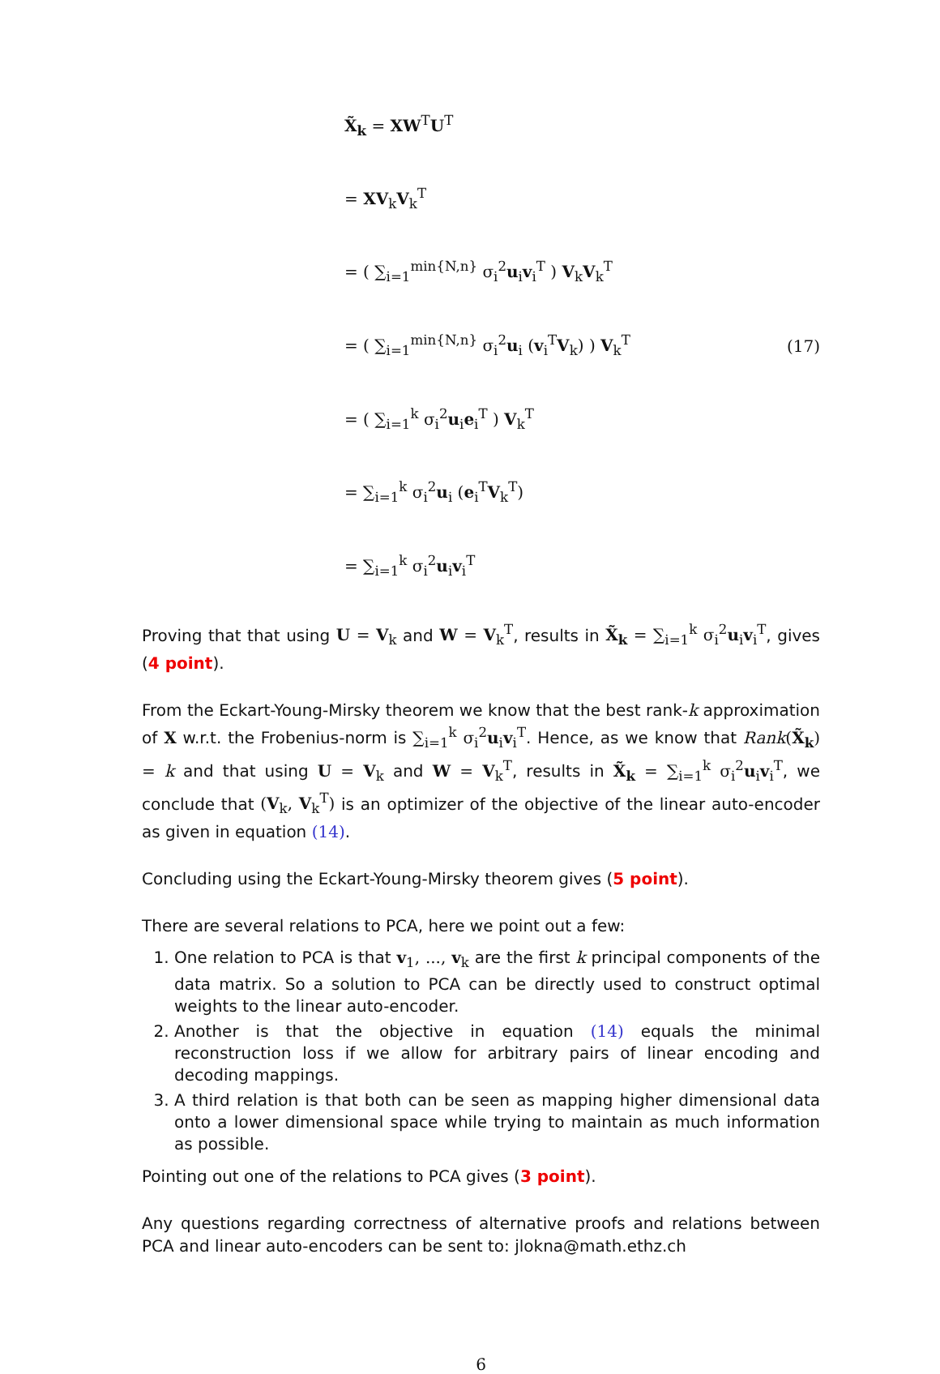X̃<sub>k</sub> = XW<sup>T</sup>U<sup>T</sup>
= XV<sub>k</sub>V<sub>k</sub><sup>T</sup>
= ( ∑<sub>i=1</sub><sup>min{N,n}</sup> σ<sub>i</sub><sup>2</sup>u<sub>i</sub>v<sub>i</sub><sup>T</sup> ) V<sub>k</sub>V<sub>k</sub><sup>T</sup>
= ( ∑<sub>i=1</sub><sup>min{N,n}</sup> σ<sub>i</sub><sup>2</sup>u<sub>i</sub> (v<sub>i</sub><sup>T</sup>V<sub>k</sub>) ) V<sub>k</sub><sup>T</sup>
= ( ∑<sub>i=1</sub><sup>k</sup> σ<sub>i</sub><sup>2</sup>u<sub>i</sub>e<sub>i</sub><sup>T</sup> ) V<sub>k</sub><sup>T</sup>
= ∑<sub>i=1</sub><sup>k</sup> σ<sub>i</sub><sup>2</sup>u<sub>i</sub> (e<sub>i</sub><sup>T</sup>V<sub>k</sub><sup>T</sup>)
= ∑<sub>i=1</sub><sup>k</sup> σ<sub>i</sub><sup>2</sup>u<sub>i</sub>v<sub>i</sub><sup>T</sup>
(17)
Proving that that using U = V<sub>k</sub> and W = V<sub>k</sub><sup>T</sup>, results in X̃<sub>k</sub> = ∑<sub>i=1</sub><sup>k</sup> σ<sub>i</sub><sup>2</sup>u<sub>i</sub>v<sub>i</sub><sup>T</sup>, gives (4 point).
From the Eckart-Young-Mirsky theorem we know that the best rank-k approximation of X w.r.t. the Frobenius-norm is ∑<sub>i=1</sub><sup>k</sup> σ<sub>i</sub><sup>2</sup>u<sub>i</sub>v<sub>i</sub><sup>T</sup>. Hence, as we know that Rank(X̃<sub>k</sub>) = k and that using U = V<sub>k</sub> and W = V<sub>k</sub><sup>T</sup>, results in X̃<sub>k</sub> = ∑<sub>i=1</sub><sup>k</sup> σ<sub>i</sub><sup>2</sup>u<sub>i</sub>v<sub>i</sub><sup>T</sup>, we conclude that (V<sub>k</sub>, V<sub>k</sub><sup>T</sup>) is an optimizer of the objective of the linear auto-encoder as given in equation (14).
Concluding using the Eckart-Young-Mirsky theorem gives (5 point).
There are several relations to PCA, here we point out a few:
1. One relation to PCA is that v<sub>1</sub>, ..., v<sub>k</sub> are the first k principal components of the data matrix. So a solution to PCA can be directly used to construct optimal weights to the linear auto-encoder.
2. Another is that the objective in equation (14) equals the minimal reconstruction loss if we allow for arbitrary pairs of linear encoding and decoding mappings.
3. A third relation is that both can be seen as mapping higher dimensional data onto a lower dimensional space while trying to maintain as much information as possible.
Pointing out one of the relations to PCA gives (3 point).
Any questions regarding correctness of alternative proofs and relations between PCA and linear auto-encoders can be sent to: jlokna@math.ethz.ch
6